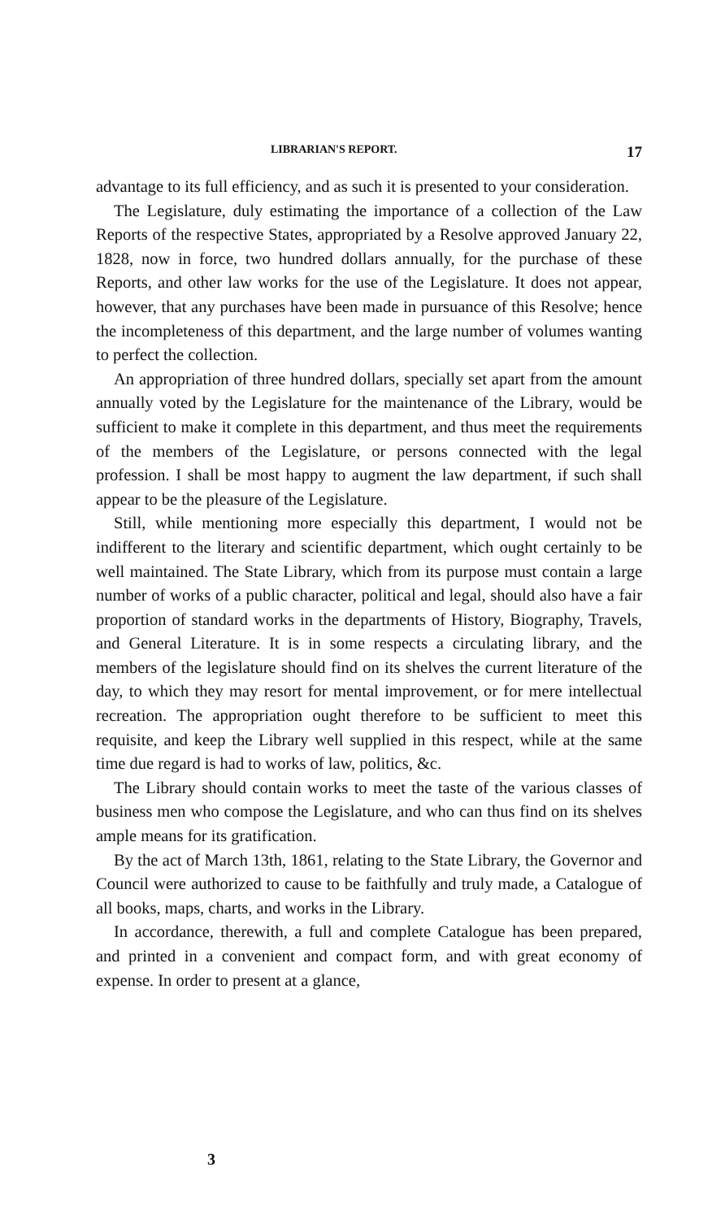LIBRARIAN'S REPORT. 17
advantage to its full efficiency, and as such it is presented to your consideration.
The Legislature, duly estimating the importance of a collection of the Law Reports of the respective States, appropriated by a Resolve approved January 22, 1828, now in force, two hundred dollars annually, for the purchase of these Reports, and other law works for the use of the Legislature. It does not appear, however, that any purchases have been made in pursuance of this Resolve; hence the incompleteness of this department, and the large number of volumes wanting to perfect the collection.
An appropriation of three hundred dollars, specially set apart from the amount annually voted by the Legislature for the maintenance of the Library, would be sufficient to make it complete in this department, and thus meet the requirements of the members of the Legislature, or persons connected with the legal profession. I shall be most happy to augment the law department, if such shall appear to be the pleasure of the Legislature.
Still, while mentioning more especially this department, I would not be indifferent to the literary and scientific department, which ought certainly to be well maintained. The State Library, which from its purpose must contain a large number of works of a public character, political and legal, should also have a fair proportion of standard works in the departments of History, Biography, Travels, and General Literature. It is in some respects a circulating library, and the members of the legislature should find on its shelves the current literature of the day, to which they may resort for mental improvement, or for mere intellectual recreation. The appropriation ought therefore to be sufficient to meet this requisite, and keep the Library well supplied in this respect, while at the same time due regard is had to works of law, politics, &c.
The Library should contain works to meet the taste of the various classes of business men who compose the Legislature, and who can thus find on its shelves ample means for its gratification.
By the act of March 13th, 1861, relating to the State Library, the Governor and Council were authorized to cause to be faithfully and truly made, a Catalogue of all books, maps, charts, and works in the Library.
In accordance, therewith, a full and complete Catalogue has been prepared, and printed in a convenient and compact form, and with great economy of expense. In order to present at a glance,
3